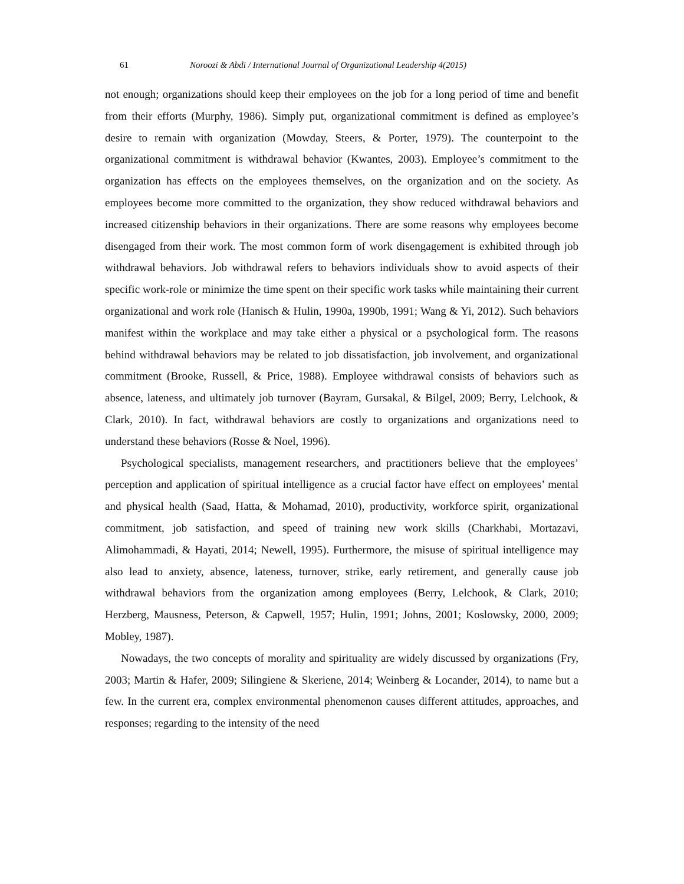61 Noroozi & Abdi / International Journal of Organizational Leadership 4(2015)
not enough; organizations should keep their employees on the job for a long period of time and benefit from their efforts (Murphy, 1986). Simply put, organizational commitment is defined as employee’s desire to remain with organization (Mowday, Steers, & Porter, 1979). The counterpoint to the organizational commitment is withdrawal behavior (Kwantes, 2003). Employee’s commitment to the organization has effects on the employees themselves, on the organization and on the society. As employees become more committed to the organization, they show reduced withdrawal behaviors and increased citizenship behaviors in their organizations. There are some reasons why employees become disengaged from their work. The most common form of work disengagement is exhibited through job withdrawal behaviors. Job withdrawal refers to behaviors individuals show to avoid aspects of their specific work-role or minimize the time spent on their specific work tasks while maintaining their current organizational and work role (Hanisch & Hulin, 1990a, 1990b, 1991; Wang & Yi, 2012). Such behaviors manifest within the workplace and may take either a physical or a psychological form. The reasons behind withdrawal behaviors may be related to job dissatisfaction, job involvement, and organizational commitment (Brooke, Russell, & Price, 1988). Employee withdrawal consists of behaviors such as absence, lateness, and ultimately job turnover (Bayram, Gursakal, & Bilgel, 2009; Berry, Lelchook, & Clark, 2010). In fact, withdrawal behaviors are costly to organizations and organizations need to understand these behaviors (Rosse & Noel, 1996).
Psychological specialists, management researchers, and practitioners believe that the employees’ perception and application of spiritual intelligence as a crucial factor have effect on employees’ mental and physical health (Saad, Hatta, & Mohamad, 2010), productivity, workforce spirit, organizational commitment, job satisfaction, and speed of training new work skills (Charkhabi, Mortazavi, Alimohammadi, & Hayati, 2014; Newell, 1995). Furthermore, the misuse of spiritual intelligence may also lead to anxiety, absence, lateness, turnover, strike, early retirement, and generally cause job withdrawal behaviors from the organization among employees (Berry, Lelchook, & Clark, 2010; Herzberg, Mausness, Peterson, & Capwell, 1957; Hulin, 1991; Johns, 2001; Koslowsky, 2000, 2009; Mobley, 1987).
Nowadays, the two concepts of morality and spirituality are widely discussed by organizations (Fry, 2003; Martin & Hafer, 2009; Silingiene & Skeriene, 2014; Weinberg & Locander, 2014), to name but a few. In the current era, complex environmental phenomenon causes different attitudes, approaches, and responses; regarding to the intensity of the need